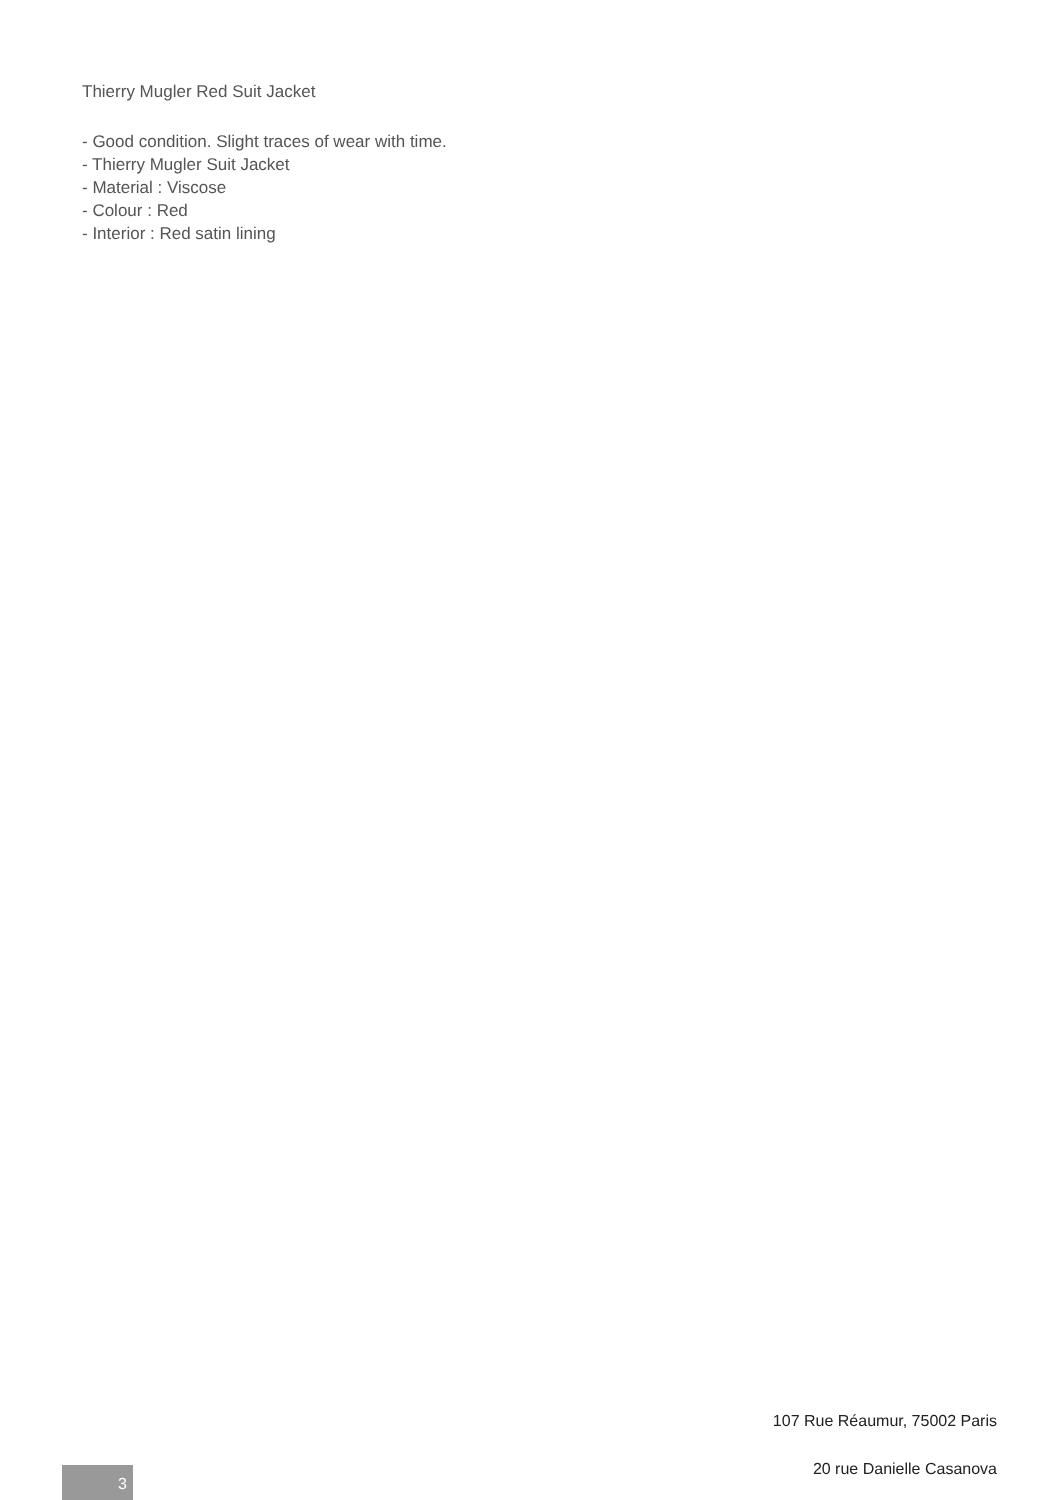Thierry Mugler Red Suit Jacket
- Good condition. Slight traces of wear with time.
- Thierry Mugler Suit Jacket
- Material : Viscose
- Colour : Red
- Interior : Red satin lining
107 Rue Réaumur, 75002 Paris
20 rue Danielle Casanova
3